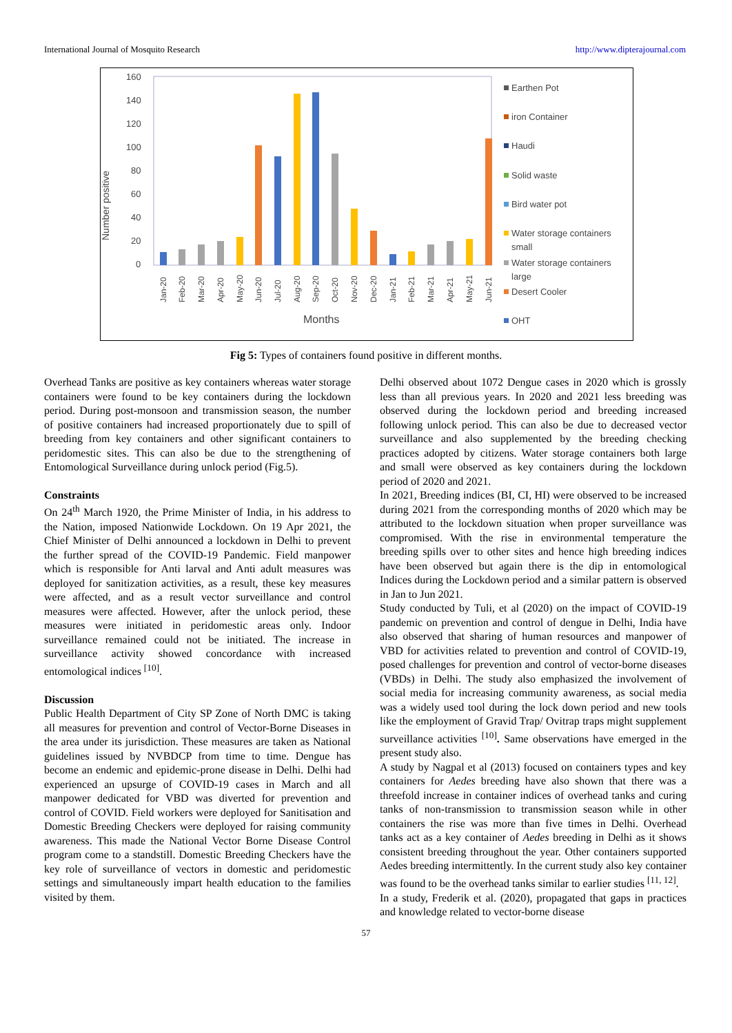International Journal of Mosquito Research http://www.dipterajournal.com
Number positive
160
140
120
100
80
60
40
20
0
Months
Jan-20
Feb-20
Mar-20
Apr-20
May-20
Jun-20
Jul-20
Aug-20
Sep-20
Oct-20
Nov-20
Dec-20
Jan-21
Feb-21
Mar-21
Apr-21
May-21
Jun-21
Earthen Pot
iron Container
Haudi
Solid waste
Bird water pot
Water storage containers
small
Water storage containers
large
Desert Cooler
OHT
Fig 5: Types of containers found positive in different months.
Overhead Tanks are positive as key containers whereas water storage containers were found to be key containers during the lockdown period. During post-monsoon and transmission season, the number of positive containers had increased proportionately due to spill of breeding from key containers and other significant containers to peridomestic sites. This can also be due to the strengthening of Entomological Surveillance during unlock period (Fig.5).
Constraints
On 24<sup>th</sup> March 1920, the Prime Minister of India, in his address to the Nation, imposed Nationwide Lockdown. On 19 Apr 2021, the Chief Minister of Delhi announced a lockdown in Delhi to prevent the further spread of the COVID-19 Pandemic. Field manpower which is responsible for Anti larval and Anti adult measures was deployed for sanitization activities, as a result, these key measures were affected, and as a result vector surveillance and control measures were affected. However, after the unlock period, these measures were initiated in peridomestic areas only. Indoor surveillance remained could not be initiated. The increase in surveillance activity showed concordance with increased entomological indices <sup>[10]</sup>.
Discussion
Public Health Department of City SP Zone of North DMC is taking all measures for prevention and control of Vector-Borne Diseases in the area under its jurisdiction. These measures are taken as National guidelines issued by NVBDCP from time to time. Dengue has become an endemic and epidemic-prone disease in Delhi. Delhi had experienced an upsurge of COVID-19 cases in March and all manpower dedicated for VBD was diverted for prevention and control of COVID. Field workers were deployed for Sanitisation and Domestic Breeding Checkers were deployed for raising community awareness. This made the National Vector Borne Disease Control program come to a standstill. Domestic Breeding Checkers have the key role of surveillance of vectors in domestic and peridomestic settings and simultaneously impart health education to the families visited by them.
Delhi observed about 1072 Dengue cases in 2020 which is grossly less than all previous years. In 2020 and 2021 less breeding was observed during the lockdown period and breeding increased following unlock period. This can also be due to decreased vector surveillance and also supplemented by the breeding checking practices adopted by citizens. Water storage containers both large and small were observed as key containers during the lockdown period of 2020 and 2021.
In 2021, Breeding indices (BI, CI, HI) were observed to be increased during 2021 from the corresponding months of 2020 which may be attributed to the lockdown situation when proper surveillance was compromised. With the rise in environmental temperature the breeding spills over to other sites and hence high breeding indices have been observed but again there is the dip in entomological Indices during the Lockdown period and a similar pattern is observed in Jan to Jun 2021.
Study conducted by Tuli, et al (2020) on the impact of COVID-19 pandemic on prevention and control of dengue in Delhi, India have also observed that sharing of human resources and manpower of VBD for activities related to prevention and control of COVID-19, posed challenges for prevention and control of vector-borne diseases (VBDs) in Delhi. The study also emphasized the involvement of social media for increasing community awareness, as social media was a widely used tool during the lock down period and new tools like the employment of Gravid Trap/ Ovitrap traps might supplement surveillance activities <sup>[10]</sup>. Same observations have emerged in the present study also.
A study by Nagpal et al (2013) focused on containers types and key containers for Aedes breeding have also shown that there was a threefold increase in container indices of overhead tanks and curing tanks of non-transmission to transmission season while in other containers the rise was more than five times in Delhi. Overhead tanks act as a key container of Aedes breeding in Delhi as it shows consistent breeding throughout the year. Other containers supported Aedes breeding intermittently. In the current study also key container was found to be the overhead tanks similar to earlier studies <sup>[11, 12]</sup>.
In a study, Frederik et al. (2020), propagated that gaps in practices and knowledge related to vector-borne disease
57